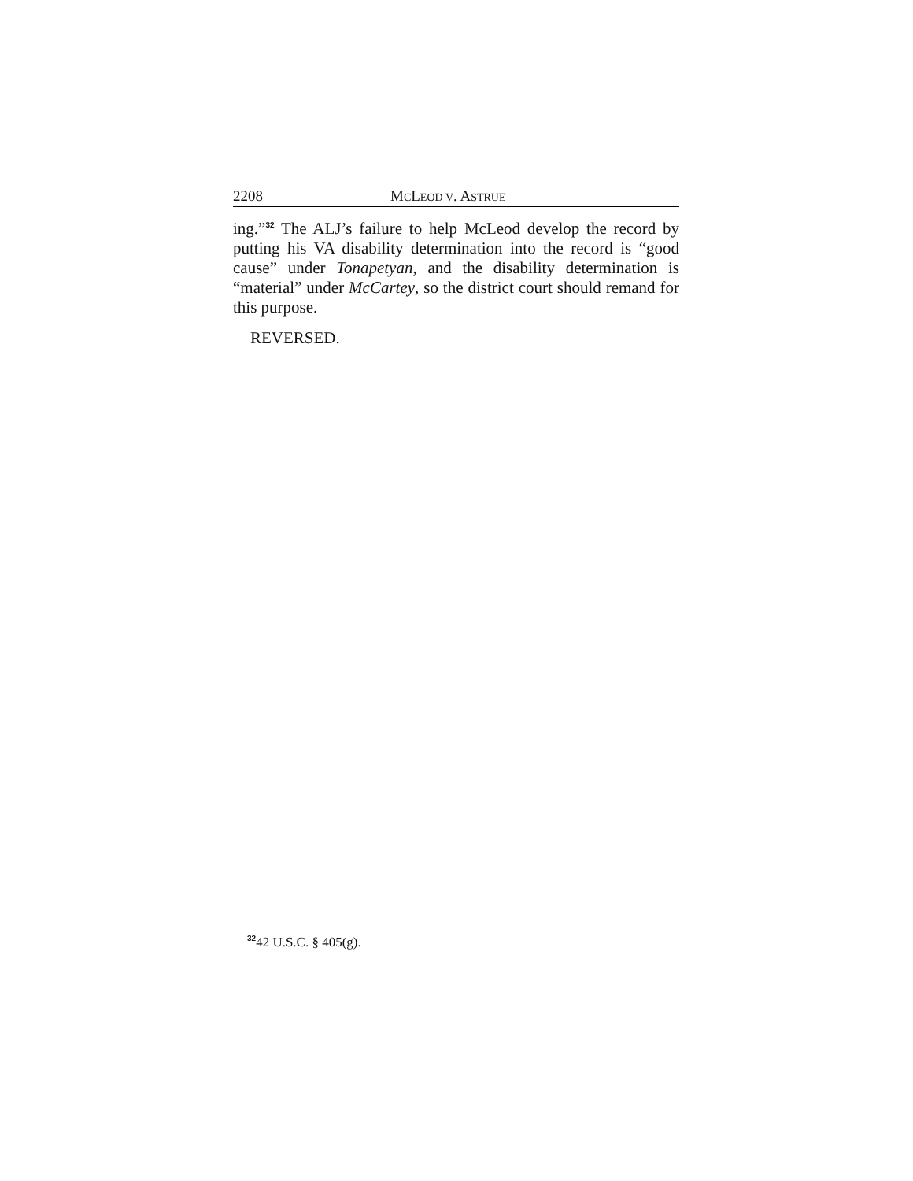2208 MCLEOD V. ASTRUE
ing.”<sup>32</sup> The ALJ’s failure to help McLeod develop the record by putting his VA disability determination into the record is “good cause” under Tonapetyan, and the disability determination is “material” under McCartey, so the district court should remand for this purpose.
REVERSED.
<sup>32</sup> 42 U.S.C. § 405(g).